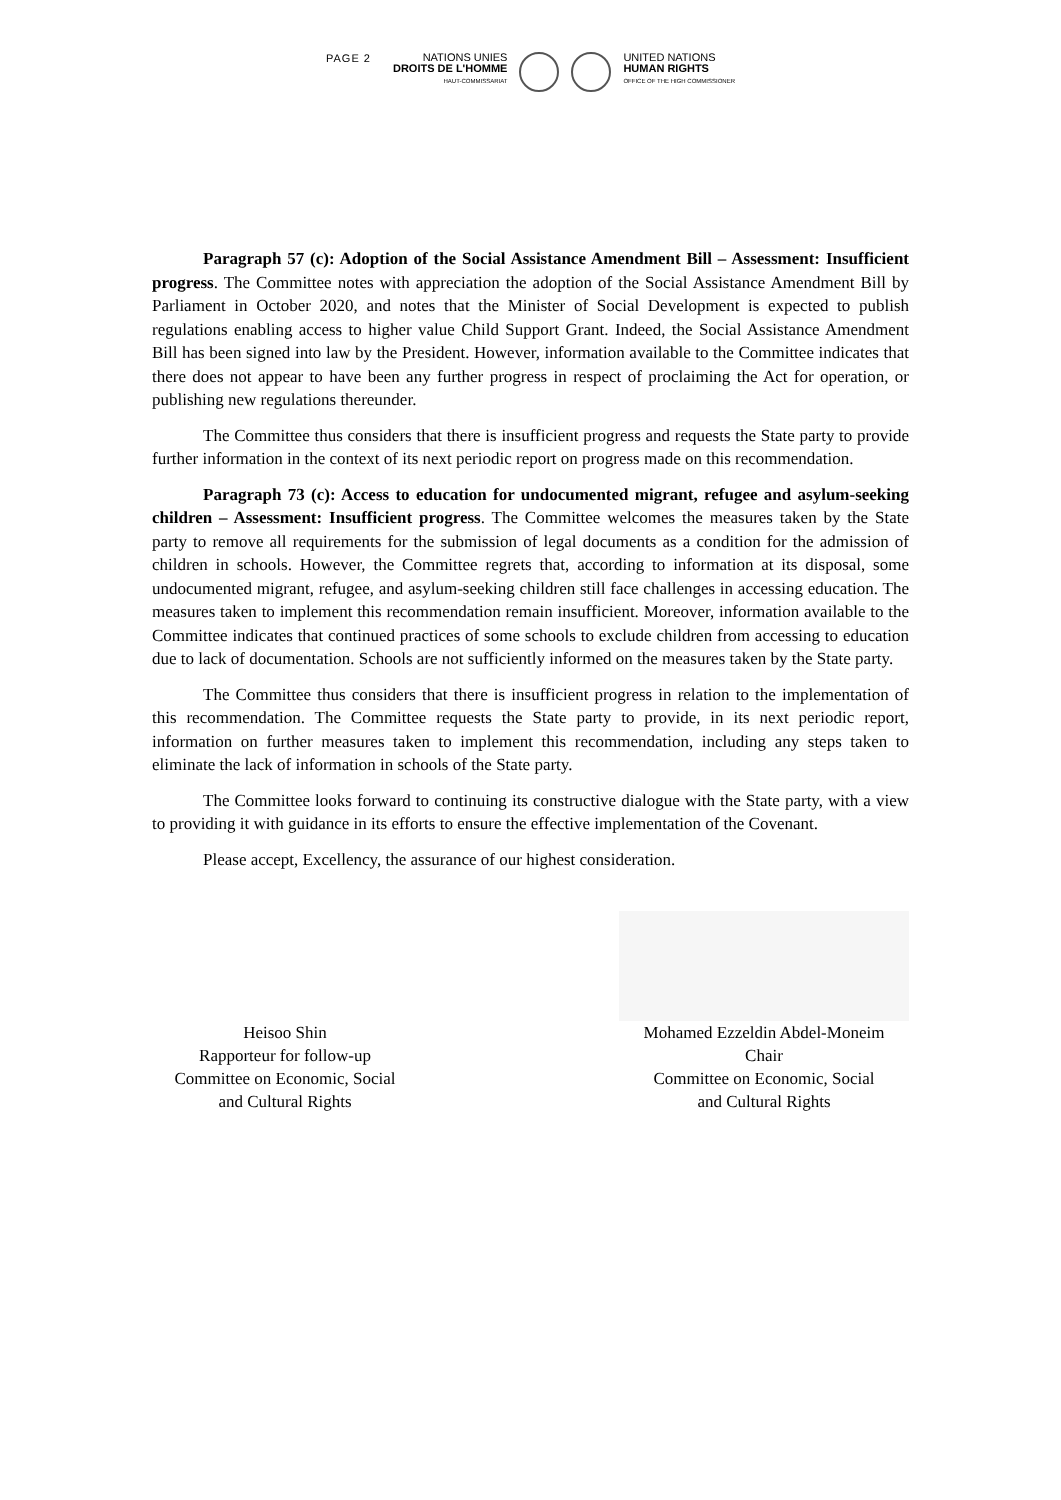PAGE 2
NATIONS UNIES
DROITS DE L'HOMME
HAUT-COMMISSARIAT
UNITED NATIONS
HUMAN RIGHTS
OFFICE OF THE HIGH COMMISSIONER
Paragraph 57 (c): Adoption of the Social Assistance Amendment Bill – Assessment: Insufficient progress. The Committee notes with appreciation the adoption of the Social Assistance Amendment Bill by Parliament in October 2020, and notes that the Minister of Social Development is expected to publish regulations enabling access to higher value Child Support Grant. Indeed, the Social Assistance Amendment Bill has been signed into law by the President. However, information available to the Committee indicates that there does not appear to have been any further progress in respect of proclaiming the Act for operation, or publishing new regulations thereunder.
The Committee thus considers that there is insufficient progress and requests the State party to provide further information in the context of its next periodic report on progress made on this recommendation.
Paragraph 73 (c): Access to education for undocumented migrant, refugee and asylum-seeking children – Assessment: Insufficient progress. The Committee welcomes the measures taken by the State party to remove all requirements for the submission of legal documents as a condition for the admission of children in schools. However, the Committee regrets that, according to information at its disposal, some undocumented migrant, refugee, and asylum-seeking children still face challenges in accessing education. The measures taken to implement this recommendation remain insufficient. Moreover, information available to the Committee indicates that continued practices of some schools to exclude children from accessing to education due to lack of documentation. Schools are not sufficiently informed on the measures taken by the State party.
The Committee thus considers that there is insufficient progress in relation to the implementation of this recommendation. The Committee requests the State party to provide, in its next periodic report, information on further measures taken to implement this recommendation, including any steps taken to eliminate the lack of information in schools of the State party.
The Committee looks forward to continuing its constructive dialogue with the State party, with a view to providing it with guidance in its efforts to ensure the effective implementation of the Covenant.
Please accept, Excellency, the assurance of our highest consideration.
Heisoo Shin
Rapporteur for follow-up
Committee on Economic, Social
and Cultural Rights
Mohamed Ezzeldin Abdel-Moneim
Chair
Committee on Economic, Social
and Cultural Rights